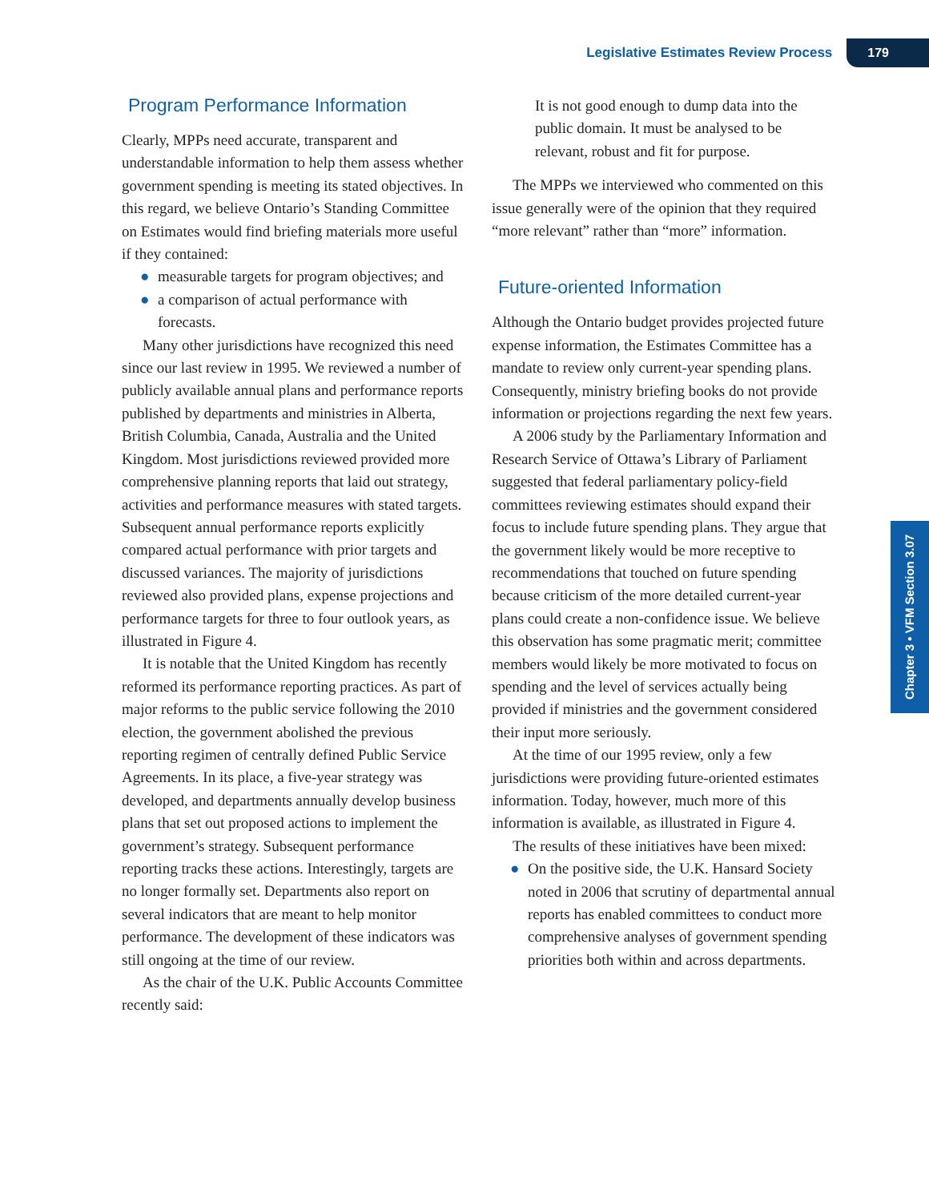Legislative Estimates Review Process 179
Chapter 3 • VFM Section 3.07
Program Performance Information
Clearly, MPPs need accurate, transparent and understandable information to help them assess whether government spending is meeting its stated objectives. In this regard, we believe Ontario’s Standing Committee on Estimates would find briefing materials more useful if they contained:
● measurable targets for program objectives; and
● a comparison of actual performance with forecasts.
Many other jurisdictions have recognized this need since our last review in 1995. We reviewed a number of publicly available annual plans and performance reports published by departments and ministries in Alberta, British Columbia, Canada, Australia and the United Kingdom. Most jurisdictions reviewed provided more comprehensive planning reports that laid out strategy, activities and performance measures with stated targets. Subsequent annual performance reports explicitly compared actual performance with prior targets and discussed variances. The majority of jurisdictions reviewed also provided plans, expense projections and performance targets for three to four outlook years, as illustrated in Figure 4.
It is notable that the United Kingdom has recently reformed its performance reporting practices. As part of major reforms to the public service following the 2010 election, the government abolished the previous reporting regimen of centrally defined Public Service Agreements. In its place, a five-year strategy was developed, and departments annually develop business plans that set out proposed actions to implement the government’s strategy. Subsequent performance reporting tracks these actions. Interestingly, targets are no longer formally set. Departments also report on several indicators that are meant to help monitor performance. The development of these indicators was still ongoing at the time of our review.
As the chair of the U.K. Public Accounts Committee recently said:
It is not good enough to dump data into the public domain. It must be analysed to be relevant, robust and fit for purpose.
The MPPs we interviewed who commented on this issue generally were of the opinion that they required “more relevant” rather than “more” information.
Future-oriented Information
Although the Ontario budget provides projected future expense information, the Estimates Committee has a mandate to review only current-year spending plans. Consequently, ministry briefing books do not provide information or projections regarding the next few years.
A 2006 study by the Parliamentary Information and Research Service of Ottawa’s Library of Parliament suggested that federal parliamentary policy-field committees reviewing estimates should expand their focus to include future spending plans. They argue that the government likely would be more receptive to recommendations that touched on future spending because criticism of the more detailed current-year plans could create a non-confidence issue. We believe this observation has some pragmatic merit; committee members would likely be more motivated to focus on spending and the level of services actually being provided if ministries and the government considered their input more seriously.
At the time of our 1995 review, only a few jurisdictions were providing future-oriented estimates information. Today, however, much more of this information is available, as illustrated in Figure 4.
The results of these initiatives have been mixed:
● On the positive side, the U.K. Hansard Society noted in 2006 that scrutiny of departmental annual reports has enabled committees to conduct more comprehensive analyses of government spending priorities both within and across departments.